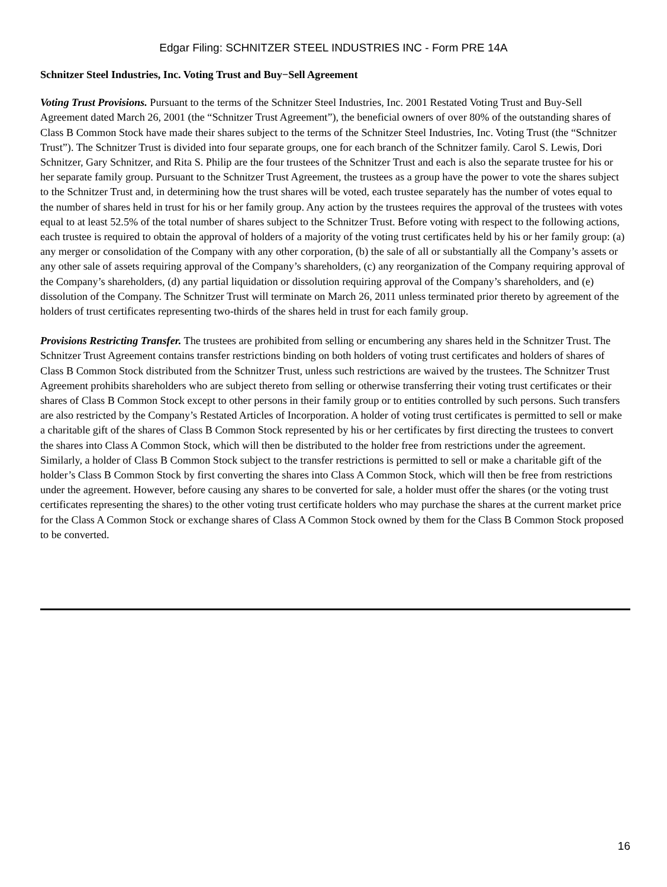Edgar Filing: SCHNITZER STEEL INDUSTRIES INC - Form PRE 14A
Schnitzer Steel Industries, Inc. Voting Trust and Buy−Sell Agreement
Voting Trust Provisions. Pursuant to the terms of the Schnitzer Steel Industries, Inc. 2001 Restated Voting Trust and Buy-Sell Agreement dated March 26, 2001 (the “Schnitzer Trust Agreement”), the beneficial owners of over 80% of the outstanding shares of Class B Common Stock have made their shares subject to the terms of the Schnitzer Steel Industries, Inc. Voting Trust (the “Schnitzer Trust”). The Schnitzer Trust is divided into four separate groups, one for each branch of the Schnitzer family. Carol S. Lewis, Dori Schnitzer, Gary Schnitzer, and Rita S. Philip are the four trustees of the Schnitzer Trust and each is also the separate trustee for his or her separate family group. Pursuant to the Schnitzer Trust Agreement, the trustees as a group have the power to vote the shares subject to the Schnitzer Trust and, in determining how the trust shares will be voted, each trustee separately has the number of votes equal to the number of shares held in trust for his or her family group. Any action by the trustees requires the approval of the trustees with votes equal to at least 52.5% of the total number of shares subject to the Schnitzer Trust. Before voting with respect to the following actions, each trustee is required to obtain the approval of holders of a majority of the voting trust certificates held by his or her family group: (a) any merger or consolidation of the Company with any other corporation, (b) the sale of all or substantially all the Company’s assets or any other sale of assets requiring approval of the Company’s shareholders, (c) any reorganization of the Company requiring approval of the Company’s shareholders, (d) any partial liquidation or dissolution requiring approval of the Company’s shareholders, and (e) dissolution of the Company. The Schnitzer Trust will terminate on March 26, 2011 unless terminated prior thereto by agreement of the holders of trust certificates representing two-thirds of the shares held in trust for each family group.
Provisions Restricting Transfer. The trustees are prohibited from selling or encumbering any shares held in the Schnitzer Trust. The Schnitzer Trust Agreement contains transfer restrictions binding on both holders of voting trust certificates and holders of shares of Class B Common Stock distributed from the Schnitzer Trust, unless such restrictions are waived by the trustees. The Schnitzer Trust Agreement prohibits shareholders who are subject thereto from selling or otherwise transferring their voting trust certificates or their shares of Class B Common Stock except to other persons in their family group or to entities controlled by such persons. Such transfers are also restricted by the Company’s Restated Articles of Incorporation. A holder of voting trust certificates is permitted to sell or make a charitable gift of the shares of Class B Common Stock represented by his or her certificates by first directing the trustees to convert the shares into Class A Common Stock, which will then be distributed to the holder free from restrictions under the agreement. Similarly, a holder of Class B Common Stock subject to the transfer restrictions is permitted to sell or make a charitable gift of the holder’s Class B Common Stock by first converting the shares into Class A Common Stock, which will then be free from restrictions under the agreement. However, before causing any shares to be converted for sale, a holder must offer the shares (or the voting trust certificates representing the shares) to the other voting trust certificate holders who may purchase the shares at the current market price for the Class A Common Stock or exchange shares of Class A Common Stock owned by them for the Class B Common Stock proposed to be converted.
16